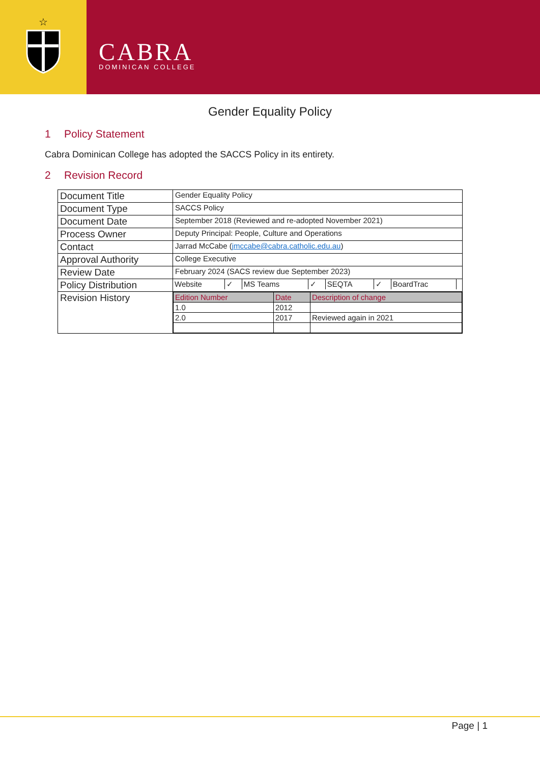☆
CABRA
DOMINICAN COLLEGE
Gender Equality Policy
1 Policy Statement
Cabra Dominican College has adopted the SACCS Policy in its entirety.
2 Revision Record
| Document Title | Gender Equality Policy |
| Document Type | SACCS Policy |
| Document Date | September 2018 (Reviewed and re-adopted November 2021) |
| Process Owner | Deputy Principal: People, Culture and Operations |
| Contact | Jarrad McCabe ( jmccabe@cabra.catholic.edu.au ) |
| Approval Authority | College Executive |
| Review Date | February 2024 (SACS review due September 2023) |
| Policy Distribution | / Website / ✓ / MS Teams / ✓ / SEQTA / ✓ / BoardTrac / / |
| Revision History | / Edition Number / Date / Description of change / / 1.0 / 2012 / / / 2.0 / 2017 / Reviewed again in 2021 / |
Page | 1